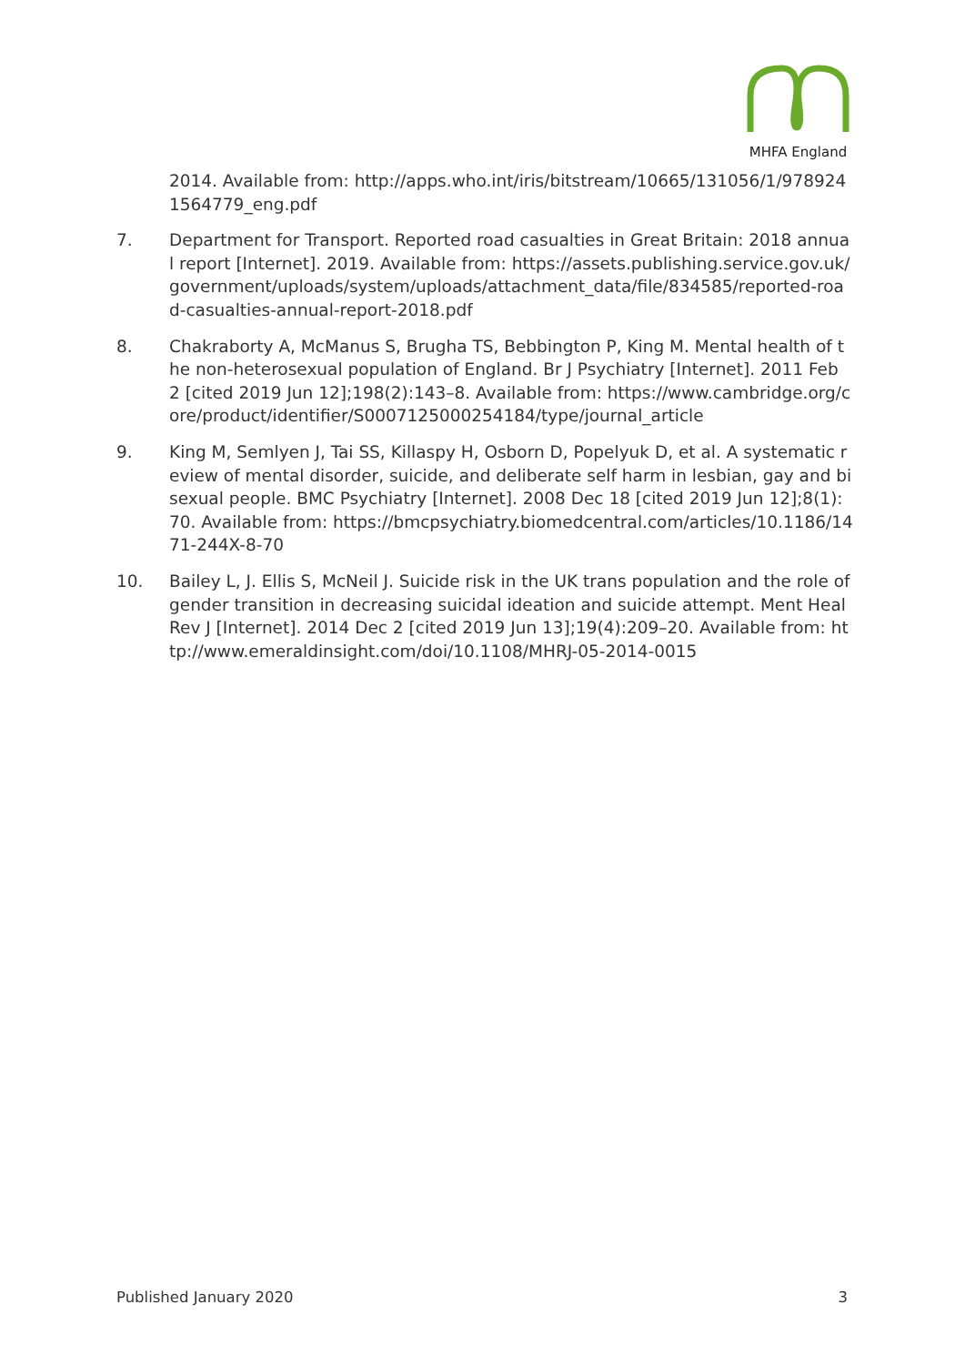MHFA England
2014. Available from: http://apps.who.int/iris/bitstream/10665/131056/1/9789241564779_eng.pdf
7. Department for Transport. Reported road casualties in Great Britain: 2018 annual report [Internet]. 2019. Available from: https://assets.publishing.service.gov.uk/government/uploads/system/uploads/attachment_data/file/834585/reported-road-casualties-annual-report-2018.pdf
8. Chakraborty A, McManus S, Brugha TS, Bebbington P, King M. Mental health of the non-heterosexual population of England. Br J Psychiatry [Internet]. 2011 Feb 2 [cited 2019 Jun 12];198(2):143–8. Available from: https://www.cambridge.org/core/product/identifier/S0007125000254184/type/journal_article
9. King M, Semlyen J, Tai SS, Killaspy H, Osborn D, Popelyuk D, et al. A systematic review of mental disorder, suicide, and deliberate self harm in lesbian, gay and bisexual people. BMC Psychiatry [Internet]. 2008 Dec 18 [cited 2019 Jun 12];8(1):70. Available from: https://bmcpsychiatry.biomedcentral.com/articles/10.1186/1471-244X-8-70
10. Bailey L, J. Ellis S, McNeil J. Suicide risk in the UK trans population and the role of gender transition in decreasing suicidal ideation and suicide attempt. Ment Heal Rev J [Internet]. 2014 Dec 2 [cited 2019 Jun 13];19(4):209–20. Available from: http://www.emeraldinsight.com/doi/10.1108/MHRJ-05-2014-0015
Published January 2020 3